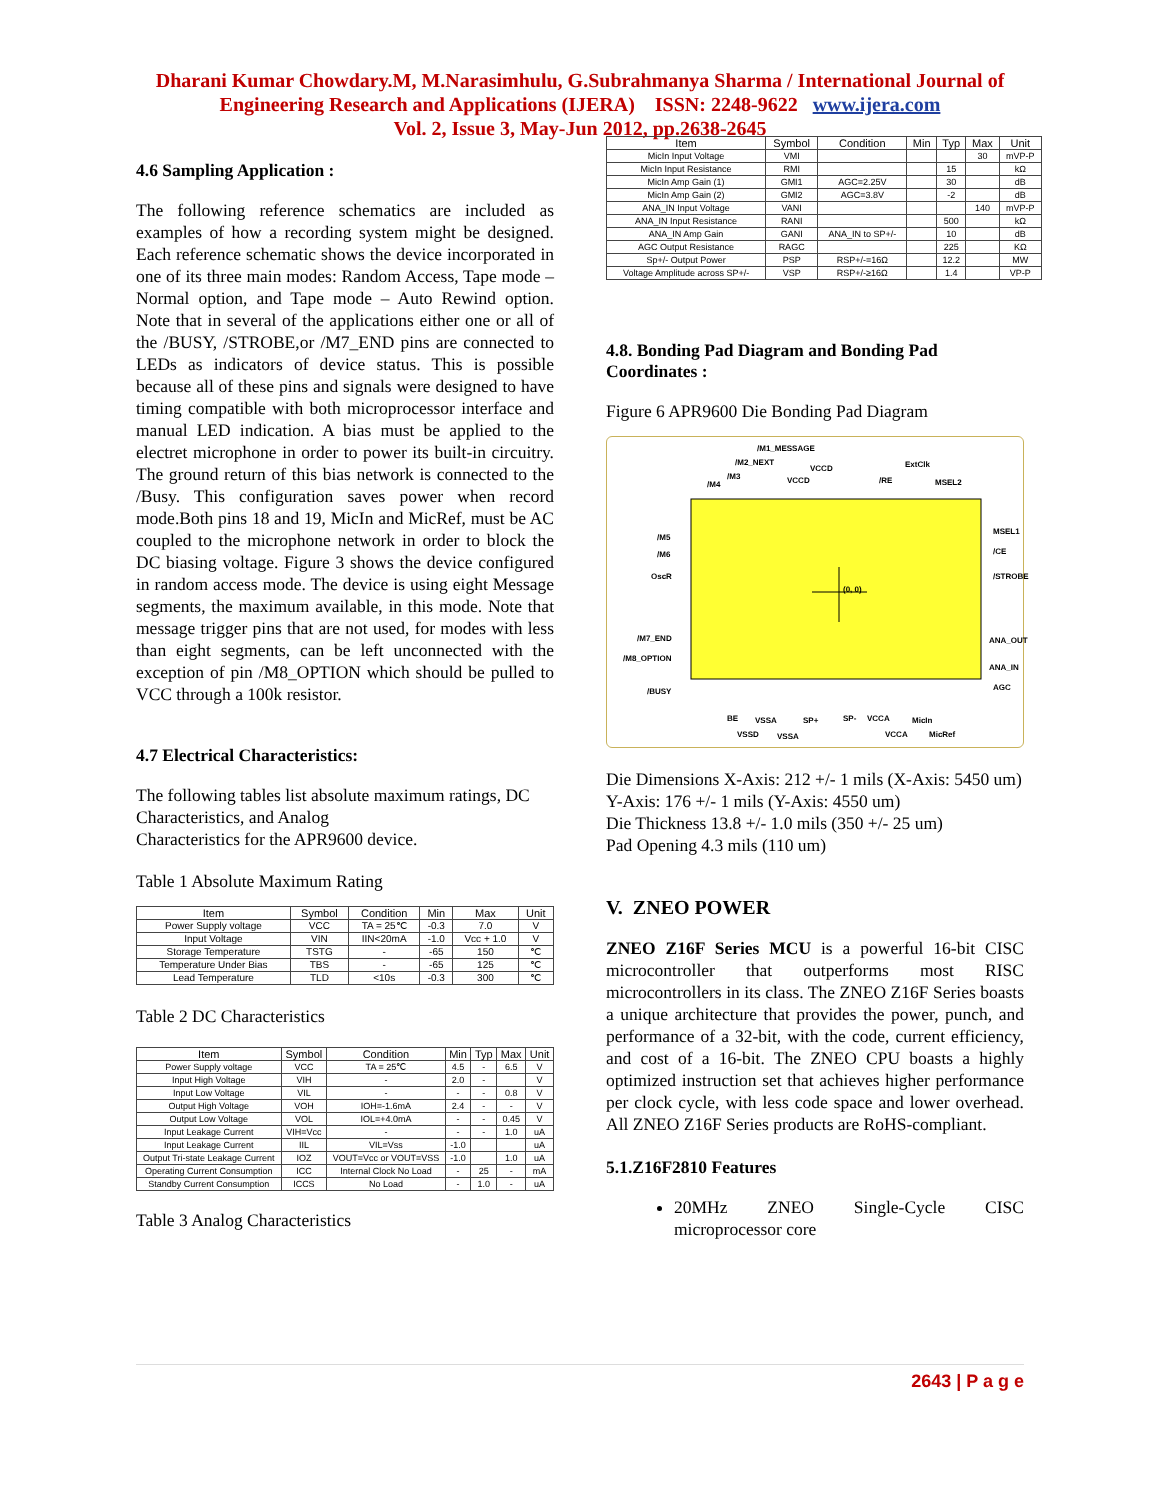Dharani Kumar Chowdary.M, M.Narasimhulu, G.Subrahmanya Sharma / International Journal of
Engineering Research and Applications (IJERA) ISSN: 2248-9622 www.ijera.com
Vol. 2, Issue 3, May-Jun 2012, pp.2638-2645
4.6 Sampling Application :
The following reference schematics are included as examples of how a recording system might be designed. Each reference schematic shows the device incorporated in one of its three main modes: Random Access, Tape mode – Normal option, and Tape mode – Auto Rewind option. Note that in several of the applications either one or all of the /BUSY, /STROBE,or /M7_END pins are connected to LEDs as indicators of device status. This is possible because all of these pins and signals were designed to have timing compatible with both microprocessor interface and manual LED indication. A bias must be applied to the electret microphone in order to power its built-in circuitry. The ground return of this bias network is connected to the /Busy. This configuration saves power when record mode.Both pins 18 and 19, MicIn and MicRef, must be AC coupled to the microphone network in order to block the DC biasing voltage. Figure 3 shows the device configured in random access mode. The device is using eight Message segments, the maximum available, in this mode. Note that message trigger pins that are not used, for modes with less than eight segments, can be left unconnected with the exception of pin /M8_OPTION which should be pulled to VCC through a 100k resistor.
4.7 Electrical Characteristics:
The following tables list absolute maximum ratings, DC Characteristics, and Analog
Characteristics for the APR9600 device.
Table 1 Absolute Maximum Rating
| Item | Symbol | Condition | Min | Max | Unit |
| --- | --- | --- | --- | --- | --- |
| Power Supply voltage | VCC | TA = 25℃ | -0.3 | 7.0 | V |
| Input Voltage | VIN | IIN<20mA | -1.0 | Vcc + 1.0 | V |
| Storage Temperature | TSTG | - | -65 | 150 | ℃ |
| Temperature Under Bias | TBS | - | -65 | 125 | ℃ |
| Lead Temperature | TLD | <10s | -0.3 | 300 | ℃ |
Table 2 DC Characteristics
| Item | Symbol | Condition | Min | Typ | Max | Unit |
| --- | --- | --- | --- | --- | --- | --- |
| Power Supply voltage | VCC | TA = 25℃ | 4.5 | - | 6.5 | V |
| Input High Voltage | VIH | - | 2.0 | - | | V |
| Input Low Voltage | VIL | - | - | - | 0.8 | V |
| Output High Voltage | VOH | IOH=-1.6mA | 2.4 | - | - | V |
| Output Low Voltage | VOL | IOL=+4.0mA | - | - | 0.45 | V |
| Input Leakage Current | VIH=Vcc | - | - | - | 1.0 | uA |
| Input Leakage Current | IIL | VIL=Vss | -1.0 | | | uA |
| Output Tri-state Leakage Current | IOZ | VOUT=Vcc or VOUT=VSS | -1.0 | | 1.0 | uA |
| Operating Current Consumption | ICC | Internal Clock No Load | - | 25 | - | mA |
| Standby Current Consumption | ICCS | No Load | - | 1.0 | - | uA |
Table 3 Analog Characteristics
| Item | Symbol | Condition | Min | Typ | Max | Unit |
| --- | --- | --- | --- | --- | --- | --- |
| MicIn Input Voltage | VMI | | | | 30 | mVP-P |
| MicIn Input Resistance | RMI | | | 15 | | kΩ |
| MicIn Amp Gain (1) | GMI1 | AGC=2.25V | | 30 | | dB |
| MicIn Amp Gain (2) | GMI2 | AGC=3.8V | | -2 | | dB |
| ANA_IN Input Voltage | VANI | | | | 140 | mVP-P |
| ANA_IN Input Resistance | RANI | | | 500 | | kΩ |
| ANA_IN Amp Gain | GANI | ANA_IN to SP+/- | | 10 | | dB |
| AGC Output Resistance | RAGC | | | 225 | | KΩ |
| Sp+/- Output Power | PSP | RSP+/-=16Ω | | 12.2 | | MW |
| Voltage Amplitude across SP+/- | VSP | RSP+/-≥16Ω | | 1.4 | | VP-P |
4.8. Bonding Pad Diagram and Bonding Pad Coordinates :
Figure 6 APR9600 Die Bonding Pad Diagram
(0, 0)
/M1_MESSAGE
/M2_NEXT
VCCD
ExtClk
/M3
/M4
VCCD
/RE
MSEL2
/M5
/M6
OscR
/M7_END
/M8_OPTION
/BUSY
MSEL1
/CE
/STROBE
ANA_OUT
ANA_IN
AGC
BE
VSSA
SP+
SP-
VCCA
MicIn
VSSD
VSSA
VCCA
MicRef
Die Dimensions X-Axis: 212 +/- 1 mils (X-Axis: 5450 um)
Y-Axis: 176 +/- 1 mils (Y-Axis: 4550 um)
Die Thickness 13.8 +/- 1.0 mils (350 +/- 25 um)
Pad Opening 4.3 mils (110 um)
V. ZNEO POWER
ZNEO Z16F Series MCU is a powerful 16-bit CISC microcontroller that outperforms most RISC microcontrollers in its class. The ZNEO Z16F Series boasts a unique architecture that provides the power, punch, and performance of a 32-bit, with the code, current efficiency, and cost of a 16-bit. The ZNEO CPU boasts a highly optimized instruction set that achieves higher performance per clock cycle, with less code space and lower overhead. All ZNEO Z16F Series products are RoHS-compliant.
5.1.Z16F2810 Features
20MHz ZNEO Single-Cycle CISC microprocessor core
2643 | P a g e